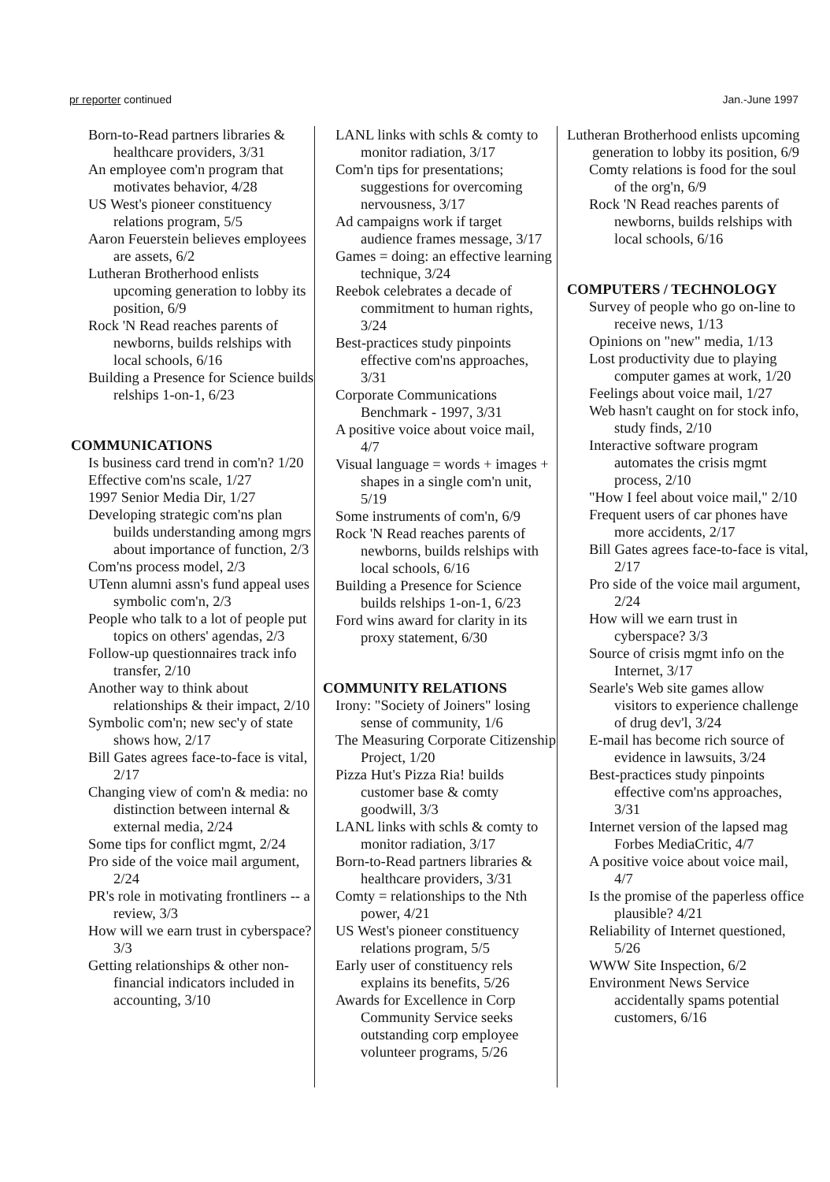pr reporter continued Jan.-June 1997
Born-to-Read partners libraries & healthcare providers, 3/31
An employee com'n program that motivates behavior, 4/28
US West's pioneer constituency relations program, 5/5
Aaron Feuerstein believes employees are assets, 6/2
Lutheran Brotherhood enlists upcoming generation to lobby its position, 6/9
Rock 'N Read reaches parents of newborns, builds relships with local schools, 6/16
Building a Presence for Science builds relships 1-on-1, 6/23
COMMUNICATIONS
Is business card trend in com'n? 1/20
Effective com'ns scale, 1/27
1997 Senior Media Dir, 1/27
Developing strategic com'ns plan builds understanding among mgrs about importance of function, 2/3
Com'ns process model, 2/3
UTenn alumni assn's fund appeal uses symbolic com'n, 2/3
People who talk to a lot of people put topics on others' agendas, 2/3
Follow-up questionnaires track info transfer, 2/10
Another way to think about relationships & their impact, 2/10
Symbolic com'n; new sec'y of state shows how, 2/17
Bill Gates agrees face-to-face is vital, 2/17
Changing view of com'n & media: no distinction between internal & external media, 2/24
Some tips for conflict mgmt, 2/24
Pro side of the voice mail argument, 2/24
PR's role in motivating frontliners -- a review, 3/3
How will we earn trust in cyberspace? 3/3
Getting relationships & other non-financial indicators included in accounting, 3/10
LANL links with schls & comty to monitor radiation, 3/17
Com'n tips for presentations; suggestions for overcoming nervousness, 3/17
Ad campaigns work if target audience frames message, 3/17
Games = doing: an effective learning technique, 3/24
Reebok celebrates a decade of commitment to human rights, 3/24
Best-practices study pinpoints effective com'ns approaches, 3/31
Corporate Communications Benchmark - 1997, 3/31
A positive voice about voice mail, 4/7
Visual language = words + images + shapes in a single com'n unit, 5/19
Some instruments of com'n, 6/9
Rock 'N Read reaches parents of newborns, builds relships with local schools, 6/16
Building a Presence for Science builds relships 1-on-1, 6/23
Ford wins award for clarity in its proxy statement, 6/30
COMMUNITY RELATIONS
Irony: "Society of Joiners" losing sense of community, 1/6
The Measuring Corporate Citizenship Project, 1/20
Pizza Hut's Pizza Ria! builds customer base & comty goodwill, 3/3
LANL links with schls & comty to monitor radiation, 3/17
Born-to-Read partners libraries & healthcare providers, 3/31
Comty = relationships to the Nth power, 4/21
US West's pioneer constituency relations program, 5/5
Early user of constituency rels explains its benefits, 5/26
Awards for Excellence in Corp Community Service seeks outstanding corp employee volunteer programs, 5/26
Lutheran Brotherhood enlists upcoming generation to lobby its position, 6/9
Comty relations is food for the soul of the org'n, 6/9
Rock 'N Read reaches parents of newborns, builds relships with local schools, 6/16
COMPUTERS / TECHNOLOGY
Survey of people who go on-line to receive news, 1/13
Opinions on "new" media, 1/13
Lost productivity due to playing computer games at work, 1/20
Feelings about voice mail, 1/27
Web hasn't caught on for stock info, study finds, 2/10
Interactive software program automates the crisis mgmt process, 2/10
"How I feel about voice mail," 2/10
Frequent users of car phones have more accidents, 2/17
Bill Gates agrees face-to-face is vital, 2/17
Pro side of the voice mail argument, 2/24
How will we earn trust in cyberspace? 3/3
Source of crisis mgmt info on the Internet, 3/17
Searle's Web site games allow visitors to experience challenge of drug dev'l, 3/24
E-mail has become rich source of evidence in lawsuits, 3/24
Best-practices study pinpoints effective com'ns approaches, 3/31
Internet version of the lapsed mag Forbes MediaCritic, 4/7
A positive voice about voice mail, 4/7
Is the promise of the paperless office plausible? 4/21
Reliability of Internet questioned, 5/26
WWW Site Inspection, 6/2
Environment News Service accidentally spams potential customers, 6/16